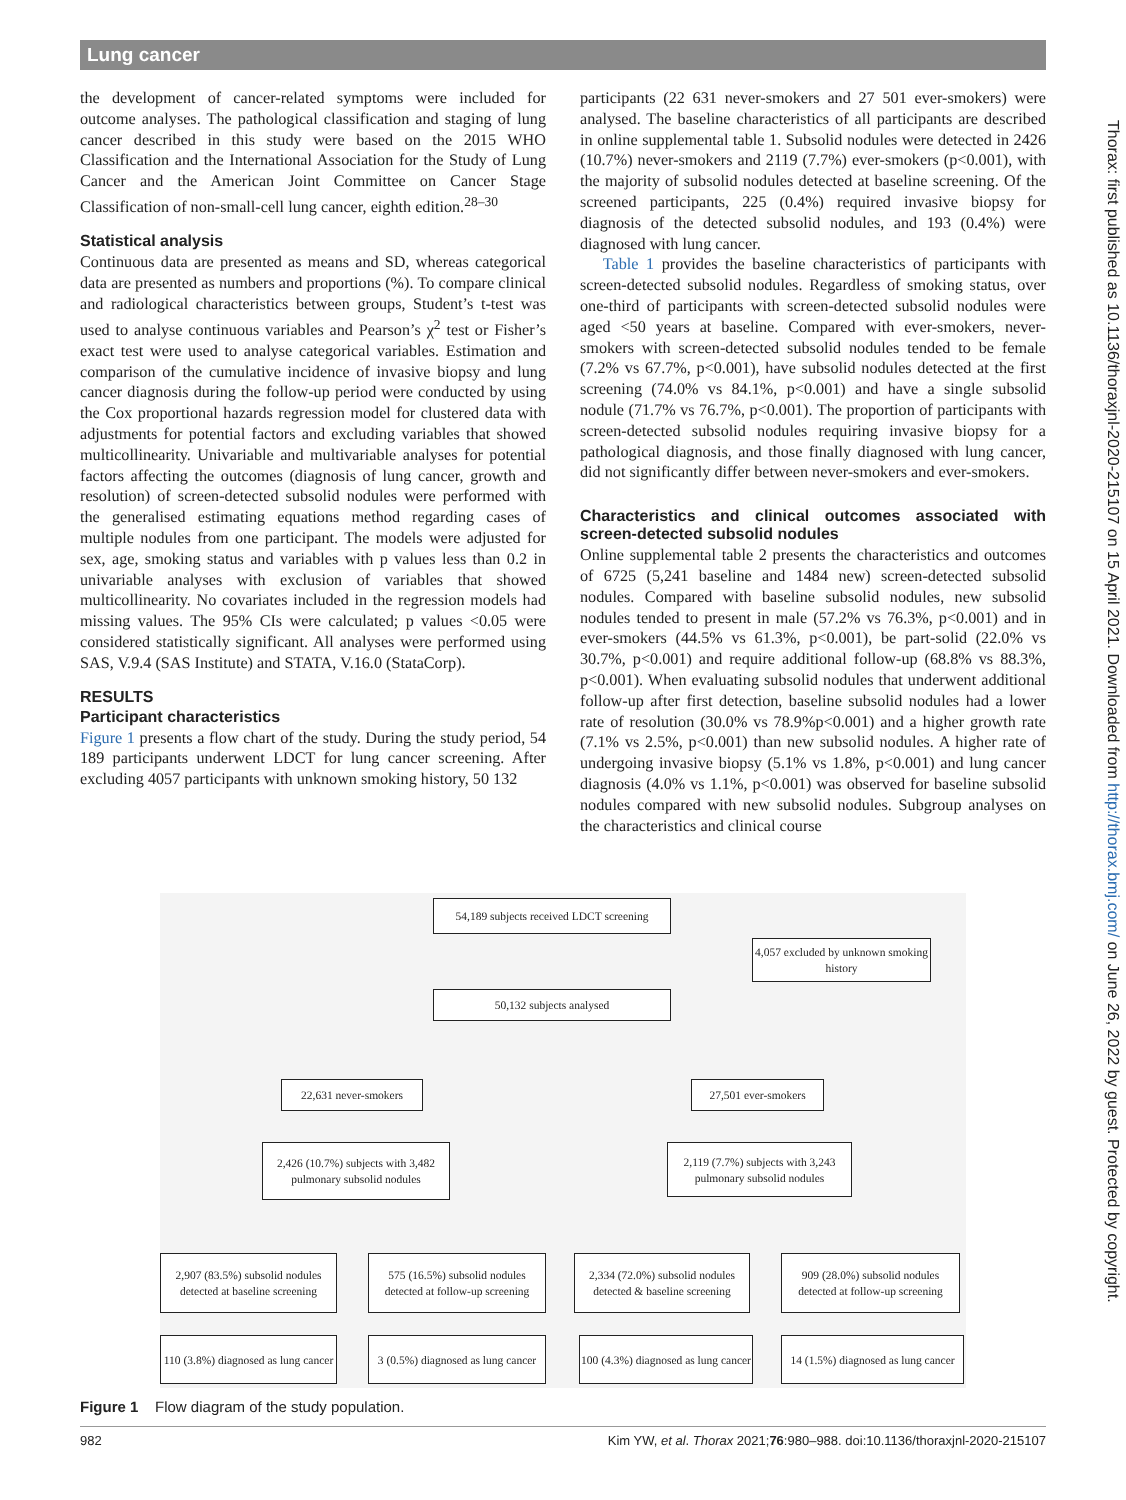Lung cancer
the development of cancer-related symptoms were included for outcome analyses. The pathological classification and staging of lung cancer described in this study were based on the 2015 WHO Classification and the International Association for the Study of Lung Cancer and the American Joint Committee on Cancer Stage Classification of non-small-cell lung cancer, eighth edition.<sup>28–30</sup>
Statistical analysis
Continuous data are presented as means and SD, whereas categorical data are presented as numbers and proportions (%). To compare clinical and radiological characteristics between groups, Student’s t-test was used to analyse continuous variables and Pearson’s χ<sup>2</sup> test or Fisher’s exact test were used to analyse categorical variables. Estimation and comparison of the cumulative incidence of invasive biopsy and lung cancer diagnosis during the follow-up period were conducted by using the Cox proportional hazards regression model for clustered data with adjustments for potential factors and excluding variables that showed multicollinearity. Univariable and multivariable analyses for potential factors affecting the outcomes (diagnosis of lung cancer, growth and resolution) of screen-detected subsolid nodules were performed with the generalised estimating equations method regarding cases of multiple nodules from one participant. The models were adjusted for sex, age, smoking status and variables with p values less than 0.2 in univariable analyses with exclusion of variables that showed multicollinearity. No covariates included in the regression models had missing values. The 95% CIs were calculated; p values <0.05 were considered statistically significant. All analyses were performed using SAS, V.9.4 (SAS Institute) and STATA, V.16.0 (StataCorp).
RESULTS
Participant characteristics
Figure 1 presents a flow chart of the study. During the study period, 54 189 participants underwent LDCT for lung cancer screening. After excluding 4057 participants with unknown smoking history, 50 132
participants (22 631 never-smokers and 27 501 ever-smokers) were analysed. The baseline characteristics of all participants are described in online supplemental table 1. Subsolid nodules were detected in 2426 (10.7%) never-smokers and 2119 (7.7%) ever-smokers (p<0.001), with the majority of subsolid nodules detected at baseline screening. Of the screened participants, 225 (0.4%) required invasive biopsy for diagnosis of the detected subsolid nodules, and 193 (0.4%) were diagnosed with lung cancer.
Table 1 provides the baseline characteristics of participants with screen-detected subsolid nodules. Regardless of smoking status, over one-third of participants with screen-detected subsolid nodules were aged <50 years at baseline. Compared with ever-smokers, never-smokers with screen-detected subsolid nodules tended to be female (7.2% vs 67.7%, p<0.001), have subsolid nodules detected at the first screening (74.0% vs 84.1%, p<0.001) and have a single subsolid nodule (71.7% vs 76.7%, p<0.001). The proportion of participants with screen-detected subsolid nodules requiring invasive biopsy for a pathological diagnosis, and those finally diagnosed with lung cancer, did not significantly differ between never-smokers and ever-smokers.
Characteristics and clinical outcomes associated with screen-detected subsolid nodules
Online supplemental table 2 presents the characteristics and outcomes of 6725 (5,241 baseline and 1484 new) screen-detected subsolid nodules. Compared with baseline subsolid nodules, new subsolid nodules tended to present in male (57.2% vs 76.3%, p<0.001) and in ever-smokers (44.5% vs 61.3%, p<0.001), be part-solid (22.0% vs 30.7%, p<0.001) and require additional follow-up (68.8% vs 88.3%, p<0.001). When evaluating subsolid nodules that underwent additional follow-up after first detection, baseline subsolid nodules had a lower rate of resolution (30.0% vs 78.9%p<0.001) and a higher growth rate (7.1% vs 2.5%, p<0.001) than new subsolid nodules. A higher rate of undergoing invasive biopsy (5.1% vs 1.8%, p<0.001) and lung cancer diagnosis (4.0% vs 1.1%, p<0.001) was observed for baseline subsolid nodules compared with new subsolid nodules. Subgroup analyses on the characteristics and clinical course
54,189 subjects received LDCT screening
4,057 excluded by unknown smoking history
50,132 subjects analysed
22,631 never-smokers 27,501 ever-smokers
2,426 (10.7%) subjects with 3,482 pulmonary subsolid nodules
2,119 (7.7%) subjects with 3,243 pulmonary subsolid nodules
2,907 (83.5%) subsolid nodules detected at baseline screening
575 (16.5%) subsolid nodules detected at follow-up screening
2,334 (72.0%) subsolid nodules detected & baseline screening
909 (28.0%) subsolid nodules detected at follow-up screening
110 (3.8%) diagnosed as lung cancer
3 (0.5%) diagnosed as lung cancer
100 (4.3%) diagnosed as lung cancer
14 (1.5%) diagnosed as lung cancer
Figure 1 Flow diagram of the study population.
982 Kim YW, et al. Thorax 2021;76:980–988. doi:10.1136/thoraxjnl-2020-215107
Thorax: first published as 10.1136/thoraxjnl-2020-215107 on 15 April 2021. Downloaded from http://thorax.bmj.com/ on June 26, 2022 by guest. Protected by copyright.